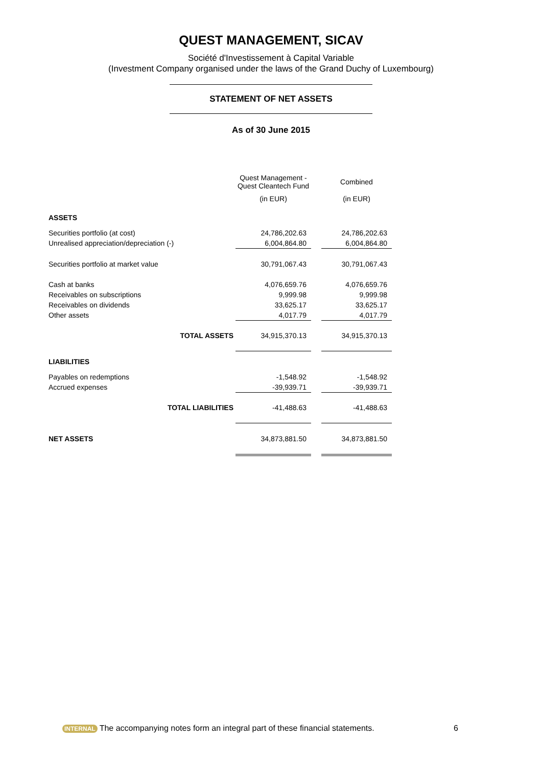QUEST MANAGEMENT, SICAV
Société d'Investissement à Capital Variable
(Investment Company organised under the laws of the Grand Duchy of Luxembourg)
STATEMENT OF NET ASSETS
As of 30 June 2015
| | Quest Management - Quest Cleantech Fund | | Combined |
| | (in EUR) | | (in EUR) |
| ASSETS | | | |
| Securities portfolio (at cost) | 24,786,202.63 | | 24,786,202.63 |
| Unrealised appreciation/depreciation (-) | 6,004,864.80 | | 6,004,864.80 |
| Securities portfolio at market value | 30,791,067.43 | | 30,791,067.43 |
| Cash at banks | 4,076,659.76 | | 4,076,659.76 |
| Receivables on subscriptions | 9,999.98 | | 9,999.98 |
| Receivables on dividends | 33,625.17 | | 33,625.17 |
| Other assets | 4,017.79 | | 4,017.79 |
| TOTAL ASSETS | 34,915,370.13 | | 34,915,370.13 |
| LIABILITIES | | | |
| Payables on redemptions | -1,548.92 | | -1,548.92 |
| Accrued expenses | -39,939.71 | | -39,939.71 |
| TOTAL LIABILITIES | -41,488.63 | | -41,488.63 |
| NET ASSETS | 34,873,881.50 | | 34,873,881.50 |
INTERNAL The accompanying notes form an integral part of these financial statements. 6